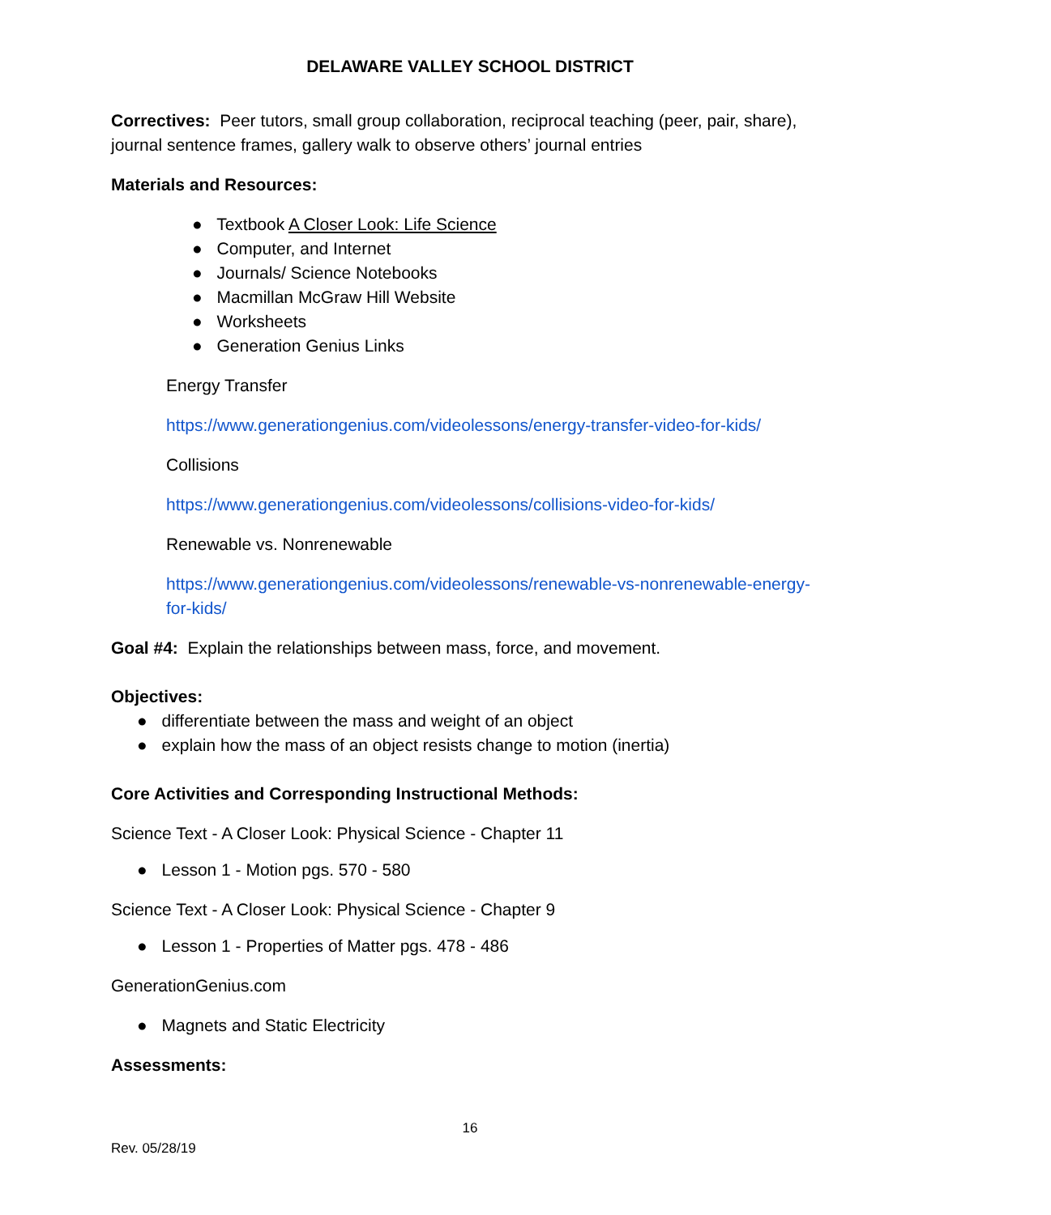DELAWARE VALLEY SCHOOL DISTRICT
Correctives: Peer tutors, small group collaboration, reciprocal teaching (peer, pair, share), journal sentence frames, gallery walk to observe others’ journal entries
Materials and Resources:
● Textbook A Closer Look: Life Science
● Computer, and Internet
● Journals/ Science Notebooks
● Macmillan McGraw Hill Website
● Worksheets
● Generation Genius Links
Energy Transfer
https://www.generationgenius.com/videolessons/energy-transfer-video-for-kids/
Collisions
https://www.generationgenius.com/videolessons/collisions-video-for-kids/
Renewable vs. Nonrenewable
https://www.generationgenius.com/videolessons/renewable-vs-nonrenewable-energy-for-kids/
Goal #4: Explain the relationships between mass, force, and movement.
Objectives:
● differentiate between the mass and weight of an object
● explain how the mass of an object resists change to motion (inertia)
Core Activities and Corresponding Instructional Methods:
Science Text - A Closer Look: Physical Science - Chapter 11
● Lesson 1 - Motion pgs. 570 - 580
Science Text - A Closer Look: Physical Science - Chapter 9
● Lesson 1 - Properties of Matter pgs. 478 - 486
GenerationGenius.com
● Magnets and Static Electricity
Assessments:
16
Rev. 05/28/19